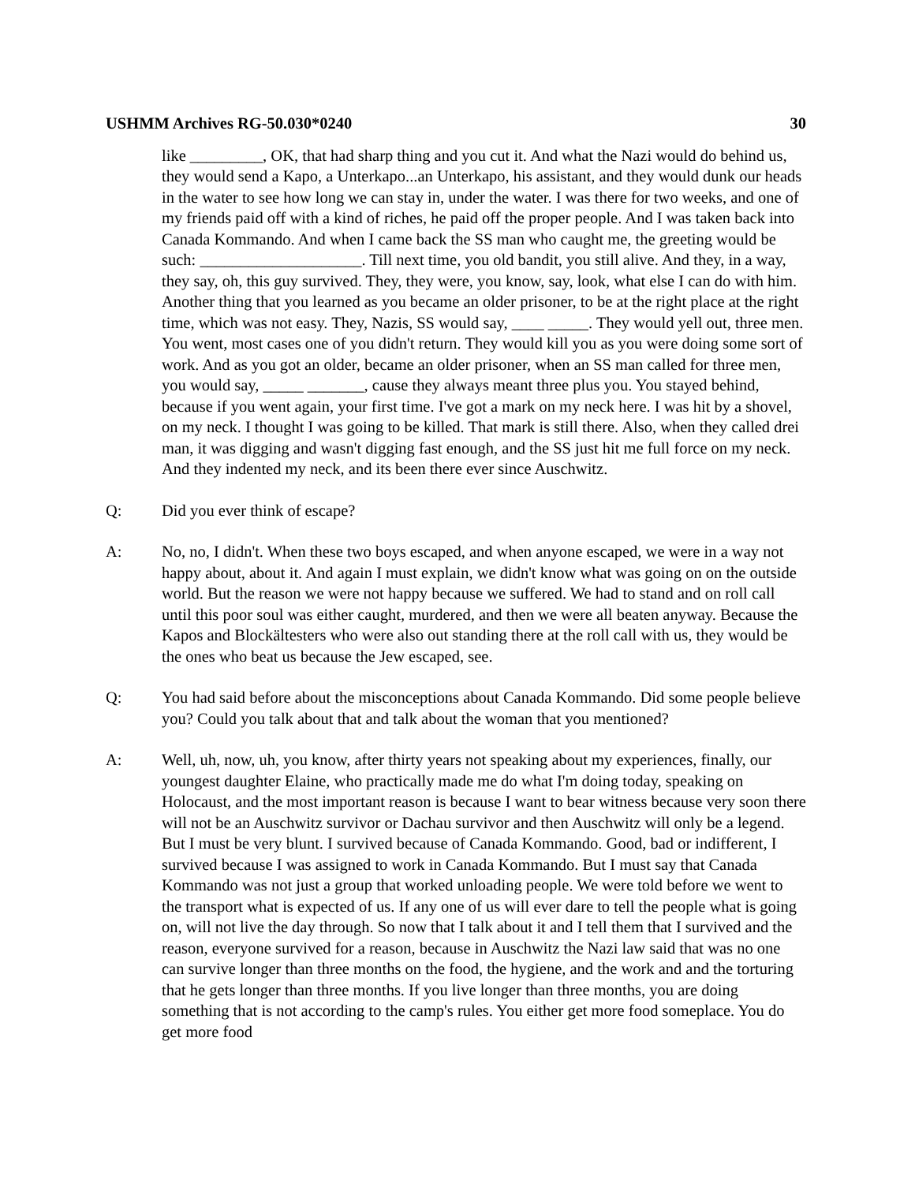USHMM Archives RG-50.030*0240 30
like _________, OK, that had sharp thing and you cut it. And what the Nazi would do behind us, they would send a Kapo, a Unterkapo...an Unterkapo, his assistant, and they would dunk our heads in the water to see how long we can stay in, under the water. I was there for two weeks, and one of my friends paid off with a kind of riches, he paid off the proper people. And I was taken back into Canada Kommando. And when I came back the SS man who caught me, the greeting would be such: ____________________. Till next time, you old bandit, you still alive. And they, in a way, they say, oh, this guy survived. They, they were, you know, say, look, what else I can do with him. Another thing that you learned as you became an older prisoner, to be at the right place at the right time, which was not easy. They, Nazis, SS would say, ____ _____. They would yell out, three men. You went, most cases one of you didn't return. They would kill you as you were doing some sort of work. And as you got an older, became an older prisoner, when an SS man called for three men, you would say, _____ _______, cause they always meant three plus you. You stayed behind, because if you went again, your first time. I've got a mark on my neck here. I was hit by a shovel, on my neck. I thought I was going to be killed. That mark is still there. Also, when they called drei man, it was digging and wasn't digging fast enough, and the SS just hit me full force on my neck. And they indented my neck, and its been there ever since Auschwitz.
Q: Did you ever think of escape?
A: No, no, I didn't. When these two boys escaped, and when anyone escaped, we were in a way not happy about, about it. And again I must explain, we didn't know what was going on on the outside world. But the reason we were not happy because we suffered. We had to stand and on roll call until this poor soul was either caught, murdered, and then we were all beaten anyway. Because the Kapos and Blockältesters who were also out standing there at the roll call with us, they would be the ones who beat us because the Jew escaped, see.
Q: You had said before about the misconceptions about Canada Kommando. Did some people believe you? Could you talk about that and talk about the woman that you mentioned?
A: Well, uh, now, uh, you know, after thirty years not speaking about my experiences, finally, our youngest daughter Elaine, who practically made me do what I'm doing today, speaking on Holocaust, and the most important reason is because I want to bear witness because very soon there will not be an Auschwitz survivor or Dachau survivor and then Auschwitz will only be a legend. But I must be very blunt. I survived because of Canada Kommando. Good, bad or indifferent, I survived because I was assigned to work in Canada Kommando. But I must say that Canada Kommando was not just a group that worked unloading people. We were told before we went to the transport what is expected of us. If any one of us will ever dare to tell the people what is going on, will not live the day through. So now that I talk about it and I tell them that I survived and the reason, everyone survived for a reason, because in Auschwitz the Nazi law said that was no one can survive longer than three months on the food, the hygiene, and the work and and the torturing that he gets longer than three months. If you live longer than three months, you are doing something that is not according to the camp's rules. You either get more food someplace. You do get more food